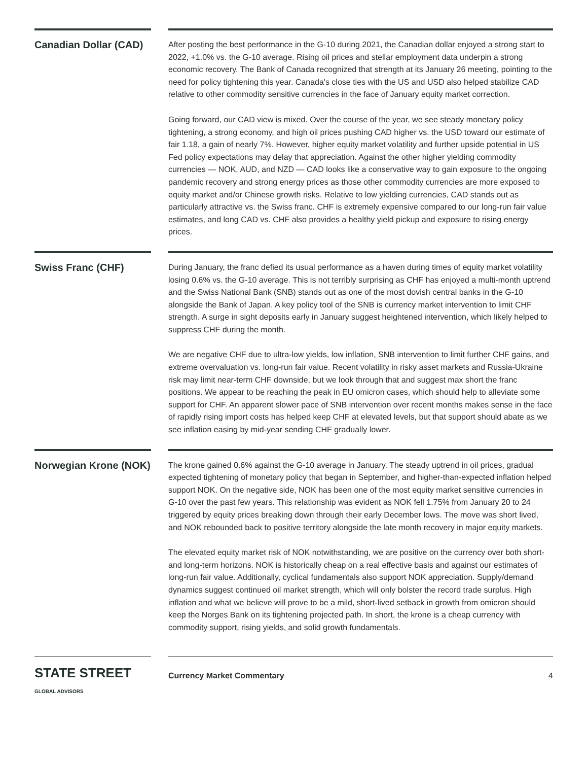Canadian Dollar (CAD)
After posting the best performance in the G-10 during 2021, the Canadian dollar enjoyed a strong start to 2022, +1.0% vs. the G-10 average. Rising oil prices and stellar employment data underpin a strong economic recovery. The Bank of Canada recognized that strength at its January 26 meeting, pointing to the need for policy tightening this year. Canada's close ties with the US and USD also helped stabilize CAD relative to other commodity sensitive currencies in the face of January equity market correction.
Going forward, our CAD view is mixed. Over the course of the year, we see steady monetary policy tightening, a strong economy, and high oil prices pushing CAD higher vs. the USD toward our estimate of fair 1.18, a gain of nearly 7%. However, higher equity market volatility and further upside potential in US Fed policy expectations may delay that appreciation. Against the other higher yielding commodity currencies — NOK, AUD, and NZD — CAD looks like a conservative way to gain exposure to the ongoing pandemic recovery and strong energy prices as those other commodity currencies are more exposed to equity market and/or Chinese growth risks. Relative to low yielding currencies, CAD stands out as particularly attractive vs. the Swiss franc. CHF is extremely expensive compared to our long-run fair value estimates, and long CAD vs. CHF also provides a healthy yield pickup and exposure to rising energy prices.
Swiss Franc (CHF)
During January, the franc defied its usual performance as a haven during times of equity market volatility losing 0.6% vs. the G-10 average. This is not terribly surprising as CHF has enjoyed a multi-month uptrend and the Swiss National Bank (SNB) stands out as one of the most dovish central banks in the G-10 alongside the Bank of Japan. A key policy tool of the SNB is currency market intervention to limit CHF strength. A surge in sight deposits early in January suggest heightened intervention, which likely helped to suppress CHF during the month.
We are negative CHF due to ultra-low yields, low inflation, SNB intervention to limit further CHF gains, and extreme overvaluation vs. long-run fair value. Recent volatility in risky asset markets and Russia-Ukraine risk may limit near-term CHF downside, but we look through that and suggest max short the franc positions. We appear to be reaching the peak in EU omicron cases, which should help to alleviate some support for CHF. An apparent slower pace of SNB intervention over recent months makes sense in the face of rapidly rising import costs has helped keep CHF at elevated levels, but that support should abate as we see inflation easing by mid-year sending CHF gradually lower.
Norwegian Krone (NOK)
The krone gained 0.6% against the G-10 average in January. The steady uptrend in oil prices, gradual expected tightening of monetary policy that began in September, and higher-than-expected inflation helped support NOK. On the negative side, NOK has been one of the most equity market sensitive currencies in G-10 over the past few years. This relationship was evident as NOK fell 1.75% from January 20 to 24 triggered by equity prices breaking down through their early December lows. The move was short lived, and NOK rebounded back to positive territory alongside the late month recovery in major equity markets.
The elevated equity market risk of NOK notwithstanding, we are positive on the currency over both short- and long-term horizons. NOK is historically cheap on a real effective basis and against our estimates of long-run fair value. Additionally, cyclical fundamentals also support NOK appreciation. Supply/demand dynamics suggest continued oil market strength, which will only bolster the record trade surplus. High inflation and what we believe will prove to be a mild, short-lived setback in growth from omicron should keep the Norges Bank on its tightening projected path. In short, the krone is a cheap currency with commodity support, rising yields, and solid growth fundamentals.
STATE STREET GLOBAL ADVISORS
Currency Market Commentary 4